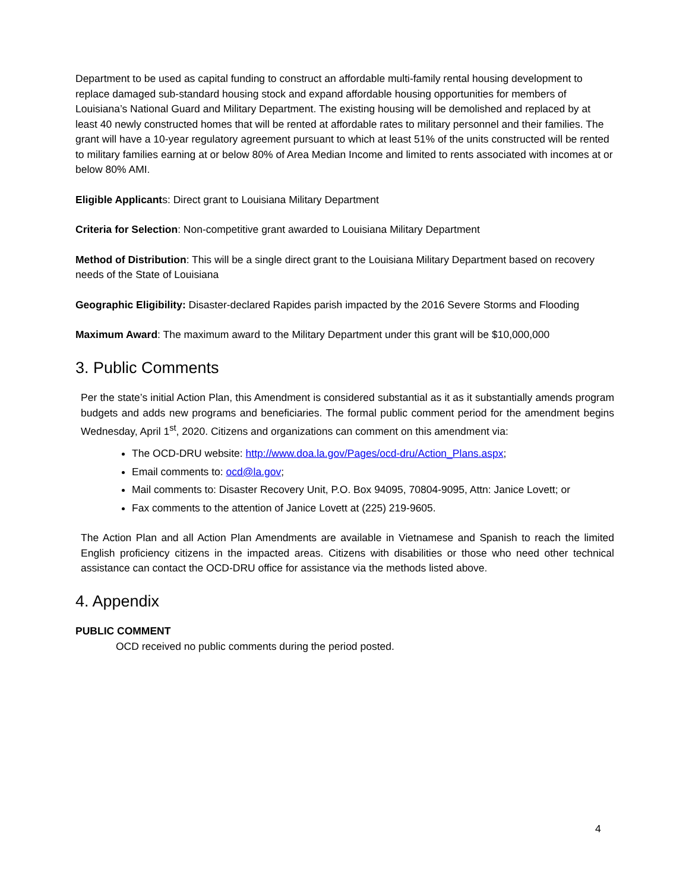Department to be used as capital funding to construct an affordable multi-family rental housing development to replace damaged sub-standard housing stock and expand affordable housing opportunities for members of Louisiana’s National Guard and Military Department. The existing housing will be demolished and replaced by at least 40 newly constructed homes that will be rented at affordable rates to military personnel and their families. The grant will have a 10-year regulatory agreement pursuant to which at least 51% of the units constructed will be rented to military families earning at or below 80% of Area Median Income and limited to rents associated with incomes at or below 80% AMI.
Eligible Applicants: Direct grant to Louisiana Military Department
Criteria for Selection: Non-competitive grant awarded to Louisiana Military Department
Method of Distribution: This will be a single direct grant to the Louisiana Military Department based on recovery needs of the State of Louisiana
Geographic Eligibility: Disaster-declared Rapides parish impacted by the 2016 Severe Storms and Flooding
Maximum Award: The maximum award to the Military Department under this grant will be $10,000,000
3. Public Comments
Per the state’s initial Action Plan, this Amendment is considered substantial as it as it substantially amends program budgets and adds new programs and beneficiaries. The formal public comment period for the amendment begins Wednesday, April 1<sup>st</sup>, 2020. Citizens and organizations can comment on this amendment via:
The OCD-DRU website: http://www.doa.la.gov/Pages/ocd-dru/Action_Plans.aspx;
Email comments to: ocd@la.gov;
Mail comments to: Disaster Recovery Unit, P.O. Box 94095, 70804-9095, Attn: Janice Lovett; or
Fax comments to the attention of Janice Lovett at (225) 219-9605.
The Action Plan and all Action Plan Amendments are available in Vietnamese and Spanish to reach the limited English proficiency citizens in the impacted areas. Citizens with disabilities or those who need other technical assistance can contact the OCD-DRU office for assistance via the methods listed above.
4. Appendix
PUBLIC COMMENT
OCD received no public comments during the period posted.
4